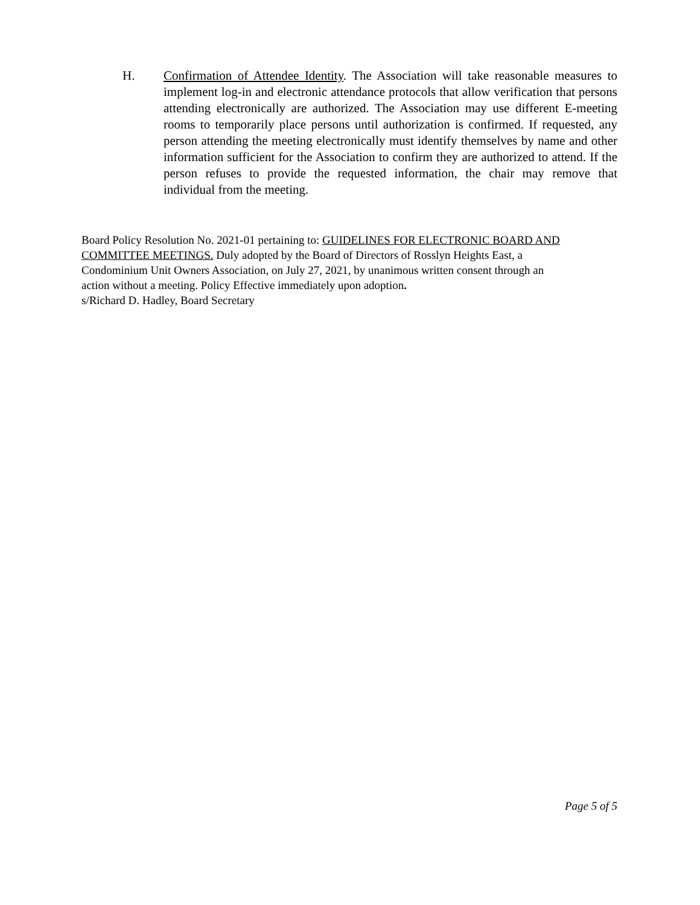H. Confirmation of Attendee Identity. The Association will take reasonable measures to implement log-in and electronic attendance protocols that allow verification that persons attending electronically are authorized. The Association may use different E-meeting rooms to temporarily place persons until authorization is confirmed. If requested, any person attending the meeting electronically must identify themselves by name and other information sufficient for the Association to confirm they are authorized to attend. If the person refuses to provide the requested information, the chair may remove that individual from the meeting.
Board Policy Resolution No. 2021-01 pertaining to: GUIDELINES FOR ELECTRONIC BOARD AND COMMITTEE MEETINGS. Duly adopted by the Board of Directors of Rosslyn Heights East, a
Condominium Unit Owners Association, on July 27, 2021, by unanimous written consent through an
action without a meeting. Policy Effective immediately upon adoption.
s/Richard D. Hadley, Board Secretary
Page 5 of 5